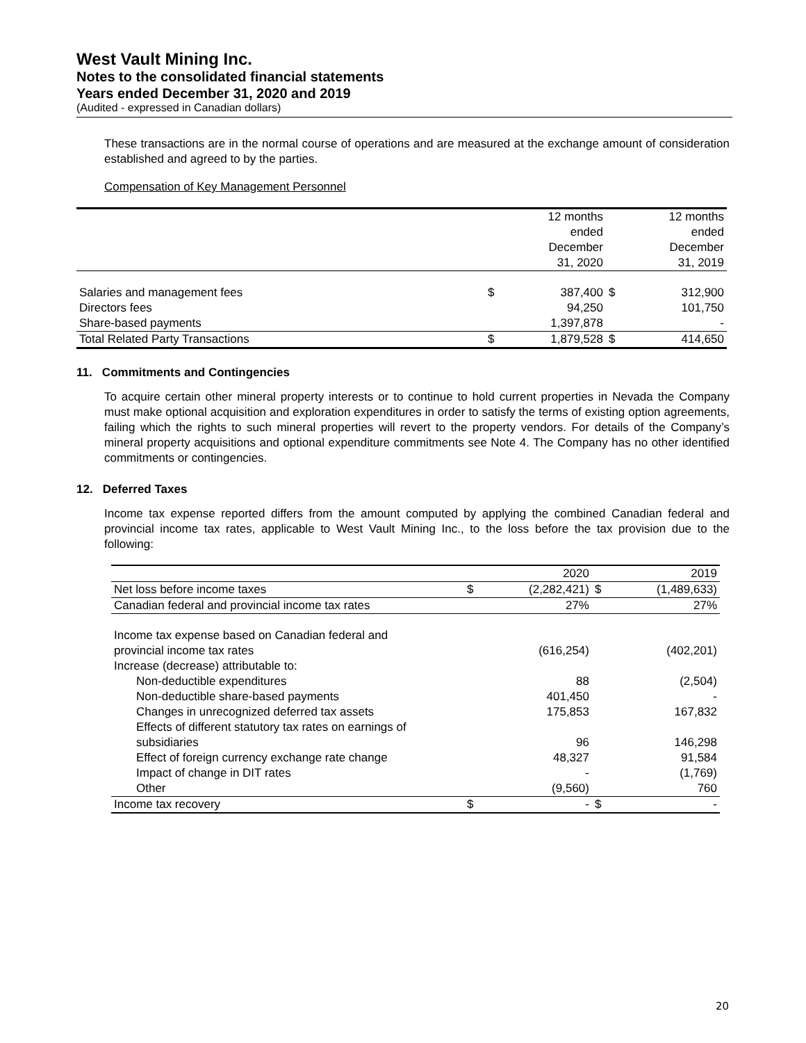West Vault Mining Inc.
Notes to the consolidated financial statements
Years ended December 31, 2020 and 2019
(Audited - expressed in Canadian dollars)
These transactions are in the normal course of operations and are measured at the exchange amount of consideration established and agreed to by the parties.
Compensation of Key Management Personnel
| | | 12 months ended December 31, 2020 | | 12 months ended December 31, 2019 |
| Salaries and management fees | $ | 387,400 | $ | 312,900 |
| Directors fees | | 94,250 | | 101,750 |
| Share-based payments | | 1,397,878 | | - |
| Total Related Party Transactions | $ | 1,879,528 | $ | 414,650 |
11. Commitments and Contingencies
To acquire certain other mineral property interests or to continue to hold current properties in Nevada the Company must make optional acquisition and exploration expenditures in order to satisfy the terms of existing option agreements, failing which the rights to such mineral properties will revert to the property vendors. For details of the Company’s mineral property acquisitions and optional expenditure commitments see Note 4. The Company has no other identified commitments or contingencies.
12. Deferred Taxes
Income tax expense reported differs from the amount computed by applying the combined Canadian federal and provincial income tax rates, applicable to West Vault Mining Inc., to the loss before the tax provision due to the following:
| | | 2020 | | 2019 |
| Net loss before income taxes | $ | (2,282,421) | $ | (1,489,633) |
| Canadian federal and provincial income tax rates | | 27% | | 27% |
| Income tax expense based on Canadian federal and provincial income tax rates | | (616,254) | | (402,201) |
| Increase (decrease) attributable to: | | | | |
| Non-deductible expenditures | | 88 | | (2,504) |
| Non-deductible share-based payments | | 401,450 | | - |
| Changes in unrecognized deferred tax assets | | 175,853 | | 167,832 |
| Effects of different statutory tax rates on earnings of subsidiaries | | 96 | | 146,298 |
| Effect of foreign currency exchange rate change | | 48,327 | | 91,584 |
| Impact of change in DIT rates | | - | | (1,769) |
| Other | | (9,560) | | 760 |
| Income tax recovery | $ | - | $ | - |
20